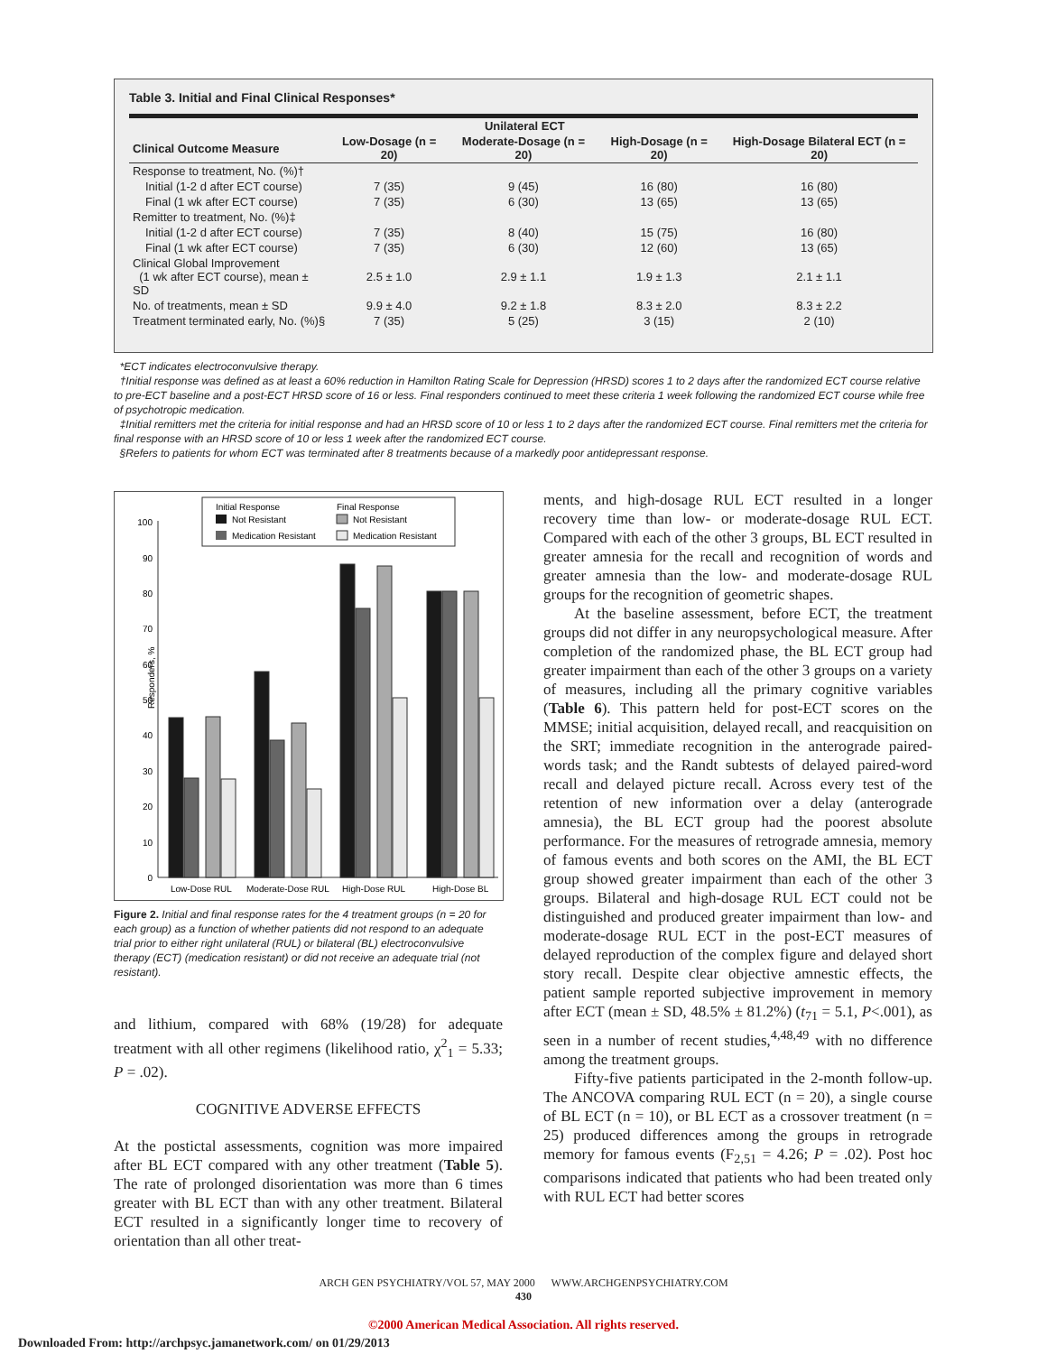Table 3. Initial and Final Clinical Responses*
| | Unilateral ECT | | | |
| --- | --- | --- | --- | --- |
| Clinical Outcome Measure | Low-Dosage (n = 20) | Moderate-Dosage (n = 20) | High-Dosage (n = 20) | High-Dosage Bilateral ECT (n = 20) |
| Response to treatment, No. (%)† | | | | |
| Initial (1-2 d after ECT course) | 7 (35) | 9 (45) | 16 (80) | 16 (80) |
| Final (1 wk after ECT course) | 7 (35) | 6 (30) | 13 (65) | 13 (65) |
| Remitter to treatment, No. (%)‡ | | | | |
| Initial (1-2 d after ECT course) | 7 (35) | 8 (40) | 15 (75) | 16 (80) |
| Final (1 wk after ECT course) | 7 (35) | 6 (30) | 12 (60) | 13 (65) |
| Clinical Global Improvement (1 wk after ECT course), mean ± SD | 2.5 ± 1.0 | 2.9 ± 1.1 | 1.9 ± 1.3 | 2.1 ± 1.1 |
| No. of treatments, mean ± SD | 9.9 ± 4.0 | 9.2 ± 1.8 | 8.3 ± 2.0 | 8.3 ± 2.2 |
| Treatment terminated early, No. (%)§ | 7 (35) | 5 (25) | 3 (15) | 2 (10) |
*ECT indicates electroconvulsive therapy.
†Initial response was defined as at least a 60% reduction in Hamilton Rating Scale for Depression (HRSD) scores 1 to 2 days after the randomized ECT course relative to pre-ECT baseline and a post-ECT HRSD score of 16 or less. Final responders continued to meet these criteria 1 week following the randomized ECT course while free of psychotropic medication.
‡Initial remitters met the criteria for initial response and had an HRSD score of 10 or less 1 to 2 days after the randomized ECT course. Final remitters met the criteria for final response with an HRSD score of 10 or less 1 week after the randomized ECT course.
§Refers to patients for whom ECT was terminated after 8 treatments because of a markedly poor antidepressant response.
Initial Response
Final Response
Not Resistant
Medication Resistant
Not Resistant
Medication Resistant
Responders, %
0
10
20
30
40
50
60
70
80
90
100
Low-Dose RUL
Moderate-Dose RUL
High-Dose RUL
High-Dose BL
Figure 2. Initial and final response rates for the 4 treatment groups (n = 20 for each group) as a function of whether patients did not respond to an adequate trial prior to either right unilateral (RUL) or bilateral (BL) electroconvulsive therapy (ECT) (medication resistant) or did not receive an adequate trial (not resistant).
and lithium, compared with 68% (19/28) for adequate treatment with all other regimens (likelihood ratio, χ<sup>2</sup><sub>1</sub> = 5.33; P = .02).
COGNITIVE ADVERSE EFFECTS
At the postictal assessments, cognition was more impaired after BL ECT compared with any other treatment (Table 5). The rate of prolonged disorientation was more than 6 times greater with BL ECT than with any other treatment. Bilateral ECT resulted in a significantly longer time to recovery of orientation than all other treat-
ments, and high-dosage RUL ECT resulted in a longer recovery time than low- or moderate-dosage RUL ECT. Compared with each of the other 3 groups, BL ECT resulted in greater amnesia for the recall and recognition of words and greater amnesia than the low- and moderate-dosage RUL groups for the recognition of geometric shapes.
At the baseline assessment, before ECT, the treatment groups did not differ in any neuropsychological measure. After completion of the randomized phase, the BL ECT group had greater impairment than each of the other 3 groups on a variety of measures, including all the primary cognitive variables (Table 6). This pattern held for post-ECT scores on the MMSE; initial acquisition, delayed recall, and reacquisition on the SRT; immediate recognition in the anterograde paired-words task; and the Randt subtests of delayed paired-word recall and delayed picture recall. Across every test of the retention of new information over a delay (anterograde amnesia), the BL ECT group had the poorest absolute performance. For the measures of retrograde amnesia, memory of famous events and both scores on the AMI, the BL ECT group showed greater impairment than each of the other 3 groups. Bilateral and high-dosage RUL ECT could not be distinguished and produced greater impairment than low- and moderate-dosage RUL ECT in the post-ECT measures of delayed reproduction of the complex figure and delayed short story recall. Despite clear objective amnestic effects, the patient sample reported subjective improvement in memory after ECT (mean ± SD, 48.5% ± 81.2%) (t<sub>71</sub> = 5.1, P<.001), as seen in a number of recent studies,<sup>4,48,49</sup> with no difference among the treatment groups.
Fifty-five patients participated in the 2-month follow-up. The ANCOVA comparing RUL ECT (n = 20), a single course of BL ECT (n = 10), or BL ECT as a crossover treatment (n = 25) produced differences among the groups in retrograde memory for famous events (F<sub>2,51</sub> = 4.26; P = .02). Post hoc comparisons indicated that patients who had been treated only with RUL ECT had better scores
ARCH GEN PSYCHIATRY/VOL 57, MAY 2000 WWW.ARCHGENPSYCHIATRY.COM
430
©2000 American Medical Association. All rights reserved.
Downloaded From: http://archpsyc.jamanetwork.com/ on 01/29/2013